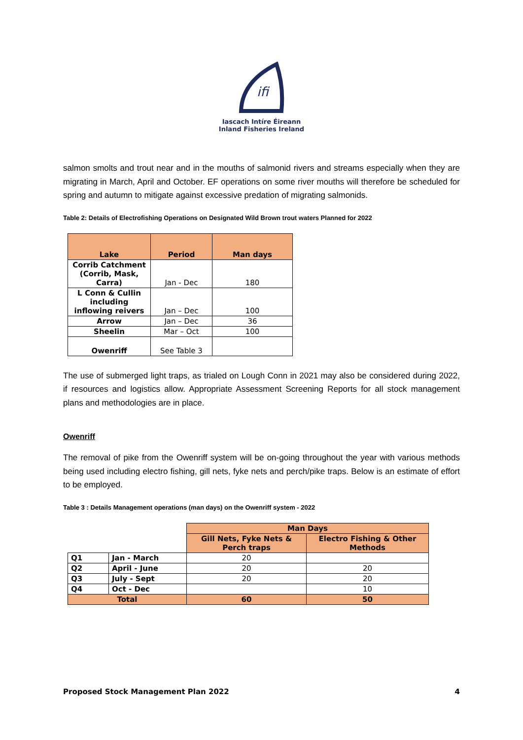ifi
Iascach Intíre Éireann
Inland Fisheries Ireland
salmon smolts and trout near and in the mouths of salmonid rivers and streams especially when they are migrating in March, April and October. EF operations on some river mouths will therefore be scheduled for spring and autumn to mitigate against excessive predation of migrating salmonids.
Table 2: Details of Electrofishing Operations on Designated Wild Brown trout waters Planned for 2022
| Lake | Period | Man days |
| --- | --- | --- |
| Corrib Catchment (Corrib, Mask, Carra) | Jan - Dec | 180 |
| L Conn & Cullin including inflowing reivers | Jan – Dec | 100 |
| Arrow | Jan – Dec | 36 |
| Sheelin | Mar – Oct | 100 |
| Owenriff | See Table 3 | |
The use of submerged light traps, as trialed on Lough Conn in 2021 may also be considered during 2022, if resources and logistics allow. Appropriate Assessment Screening Reports for all stock management plans and methodologies are in place.
Owenriff
The removal of pike from the Owenriff system will be on-going throughout the year with various methods being used including electro fishing, gill nets, fyke nets and perch/pike traps. Below is an estimate of effort to be employed.
Table 3 : Details Management operations (man days) on the Owenriff system - 2022
| | | Man Days | |
| | | Gill Nets, Fyke Nets & Perch traps | Electro Fishing & Other Methods |
| Q1 | Jan - March | 20 | |
| Q2 | April - June | 20 | 20 |
| Q3 | July - Sept | 20 | 20 |
| Q4 | Oct - Dec | | 10 |
| Total | | 60 | 50 |
Proposed Stock Management Plan 2022 4